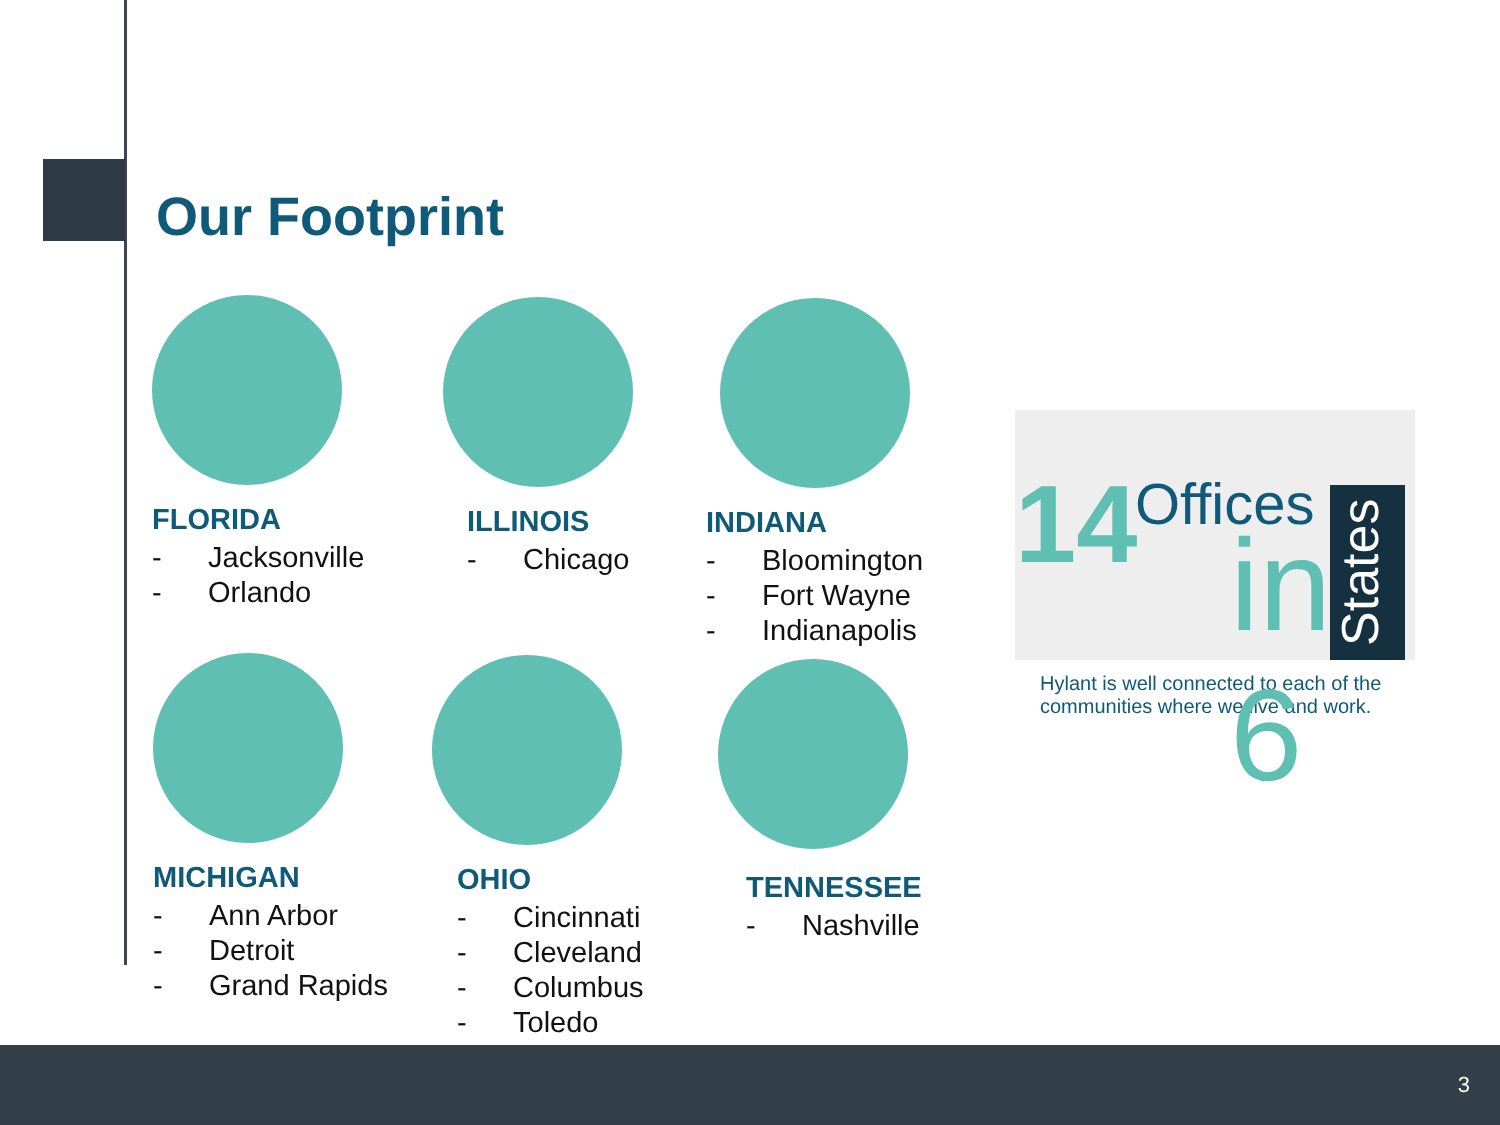Our Footprint
FLORIDA
- Jacksonville
- Orlando
ILLINOIS
- Chicago
INDIANA
- Bloomington
- Fort Wayne
- Indianapolis
MICHIGAN
- Ann Arbor
- Detroit
- Grand Rapids
OHIO
- Cincinnati
- Cleveland
- Columbus
- Toledo
TENNESSEE
- Nashville
14 Offices
in 6
States
Hylant is well connected to each of the communities where we live and work.
3